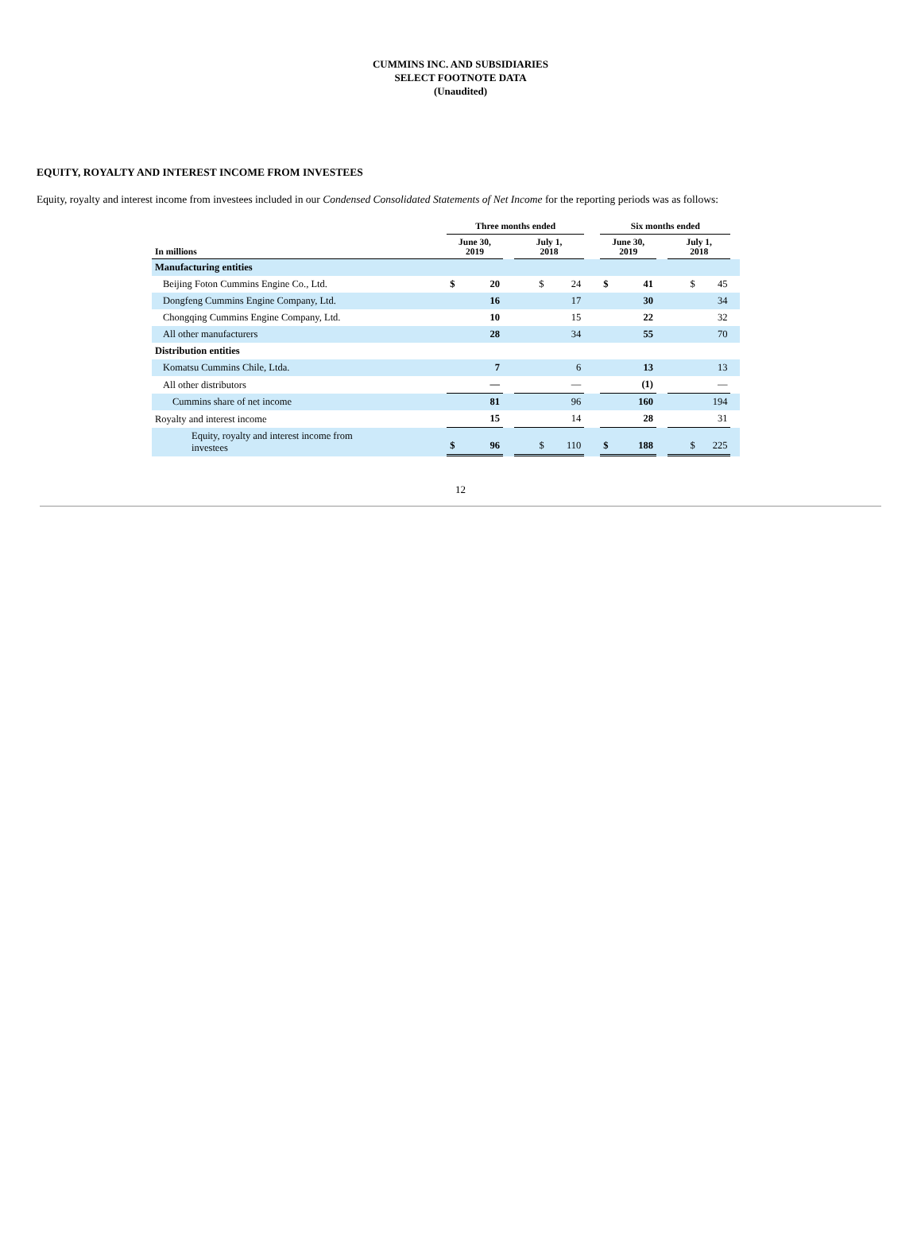CUMMINS INC. AND SUBSIDIARIES
SELECT FOOTNOTE DATA
(Unaudited)
EQUITY, ROYALTY AND INTEREST INCOME FROM INVESTEES
Equity, royalty and interest income from investees included in our Condensed Consolidated Statements of Net Income for the reporting periods was as follows:
| | Three months ended | | | | | Six months ended | | | | |
| --- | --- | --- | --- | --- | --- | --- | --- | --- | --- | --- |
| In millions | June 30, 2019 | | | July 1, 2018 | | June 30, 2019 | | | July 1, 2018 | |
| Manufacturing entities | | | | | | | | | | |
| Beijing Foton Cummins Engine Co., Ltd. | $ | 20 | | $ 24 | | $ | 41 | | $ 45 | |
| Dongfeng Cummins Engine Company, Ltd. | | 16 | | 17 | | | 30 | | 34 | |
| Chongqing Cummins Engine Company, Ltd. | | 10 | | 15 | | | 22 | | 32 | |
| All other manufacturers | | 28 | | 34 | | | 55 | | 70 | |
| Distribution entities | | | | | | | | | | |
| Komatsu Cummins Chile, Ltda. | | 7 | | 6 | | | 13 | | 13 | |
| All other distributors | | — | | — | | | (1) | | — | |
| Cummins share of net income | | 81 | | 96 | | | 160 | | 194 | |
| Royalty and interest income | | 15 | | 14 | | | 28 | | 31 | |
| Equity, royalty and interest income from investees | $ | 96 | | $ 110 | | $ | 188 | | $ 225 | |
12